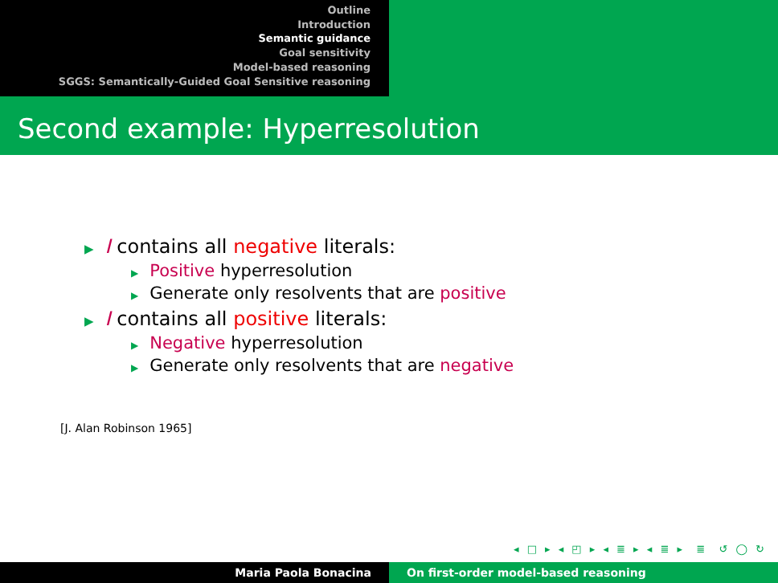Outline
Introduction
Semantic guidance
Goal sensitivity
Model-based reasoning
SGGS: Semantically-Guided Goal Sensitive reasoning
Second example: Hyperresolution
▶ I contains all negative literals:
▶ Positive hyperresolution
▶ Generate only resolvents that are positive
▶ I contains all positive literals:
▶ Negative hyperresolution
▶ Generate only resolvents that are negative
[J. Alan Robinson 1965]
◂ □ ▸ ◂ ◰ ▸ ◂ ≣ ▸ ◂ ≣ ▸ ≣ ↺ ◯ ↻
Maria Paola Bonacina On first-order model-based reasoning